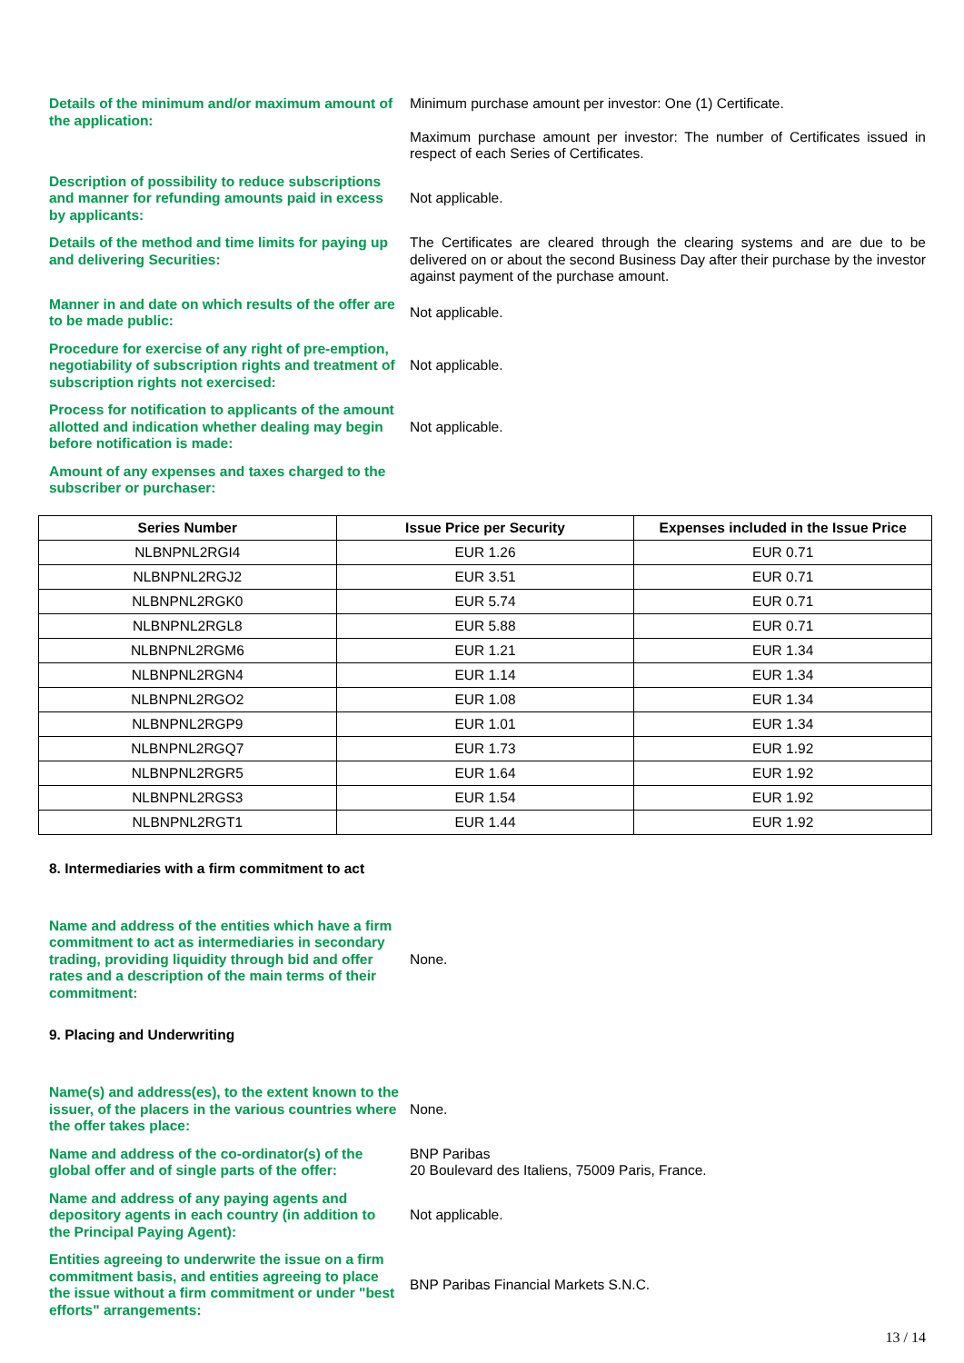Details of the minimum and/or maximum amount of the application:
Minimum purchase amount per investor: One (1) Certificate.
Maximum purchase amount per investor: The number of Certificates issued in respect of each Series of Certificates.
Description of possibility to reduce subscriptions and manner for refunding amounts paid in excess by applicants:
Not applicable.
Details of the method and time limits for paying up and delivering Securities:
The Certificates are cleared through the clearing systems and are due to be delivered on or about the second Business Day after their purchase by the investor against payment of the purchase amount.
Manner in and date on which results of the offer are to be made public:
Not applicable.
Procedure for exercise of any right of pre-emption, negotiability of subscription rights and treatment of subscription rights not exercised:
Not applicable.
Process for notification to applicants of the amount allotted and indication whether dealing may begin before notification is made:
Not applicable.
Amount of any expenses and taxes charged to the subscriber or purchaser:
| Series Number | Issue Price per Security | Expenses included in the Issue Price |
| --- | --- | --- |
| NLBNPNL2RGI4 | EUR 1.26 | EUR 0.71 |
| NLBNPNL2RGJ2 | EUR 3.51 | EUR 0.71 |
| NLBNPNL2RGK0 | EUR 5.74 | EUR 0.71 |
| NLBNPNL2RGL8 | EUR 5.88 | EUR 0.71 |
| NLBNPNL2RGM6 | EUR 1.21 | EUR 1.34 |
| NLBNPNL2RGN4 | EUR 1.14 | EUR 1.34 |
| NLBNPNL2RGO2 | EUR 1.08 | EUR 1.34 |
| NLBNPNL2RGP9 | EUR 1.01 | EUR 1.34 |
| NLBNPNL2RGQ7 | EUR 1.73 | EUR 1.92 |
| NLBNPNL2RGR5 | EUR 1.64 | EUR 1.92 |
| NLBNPNL2RGS3 | EUR 1.54 | EUR 1.92 |
| NLBNPNL2RGT1 | EUR 1.44 | EUR 1.92 |
8. Intermediaries with a firm commitment to act
Name and address of the entities which have a firm commitment to act as intermediaries in secondary trading, providing liquidity through bid and offer rates and a description of the main terms of their commitment:
None.
9. Placing and Underwriting
Name(s) and address(es), to the extent known to the issuer, of the placers in the various countries where the offer takes place:
None.
Name and address of the co-ordinator(s) of the global offer and of single parts of the offer:
BNP Paribas
20 Boulevard des Italiens, 75009 Paris, France.
Name and address of any paying agents and depository agents in each country (in addition to the Principal Paying Agent):
Not applicable.
Entities agreeing to underwrite the issue on a firm commitment basis, and entities agreeing to place the issue without a firm commitment or under "best efforts" arrangements:
BNP Paribas Financial Markets S.N.C.
13 / 14